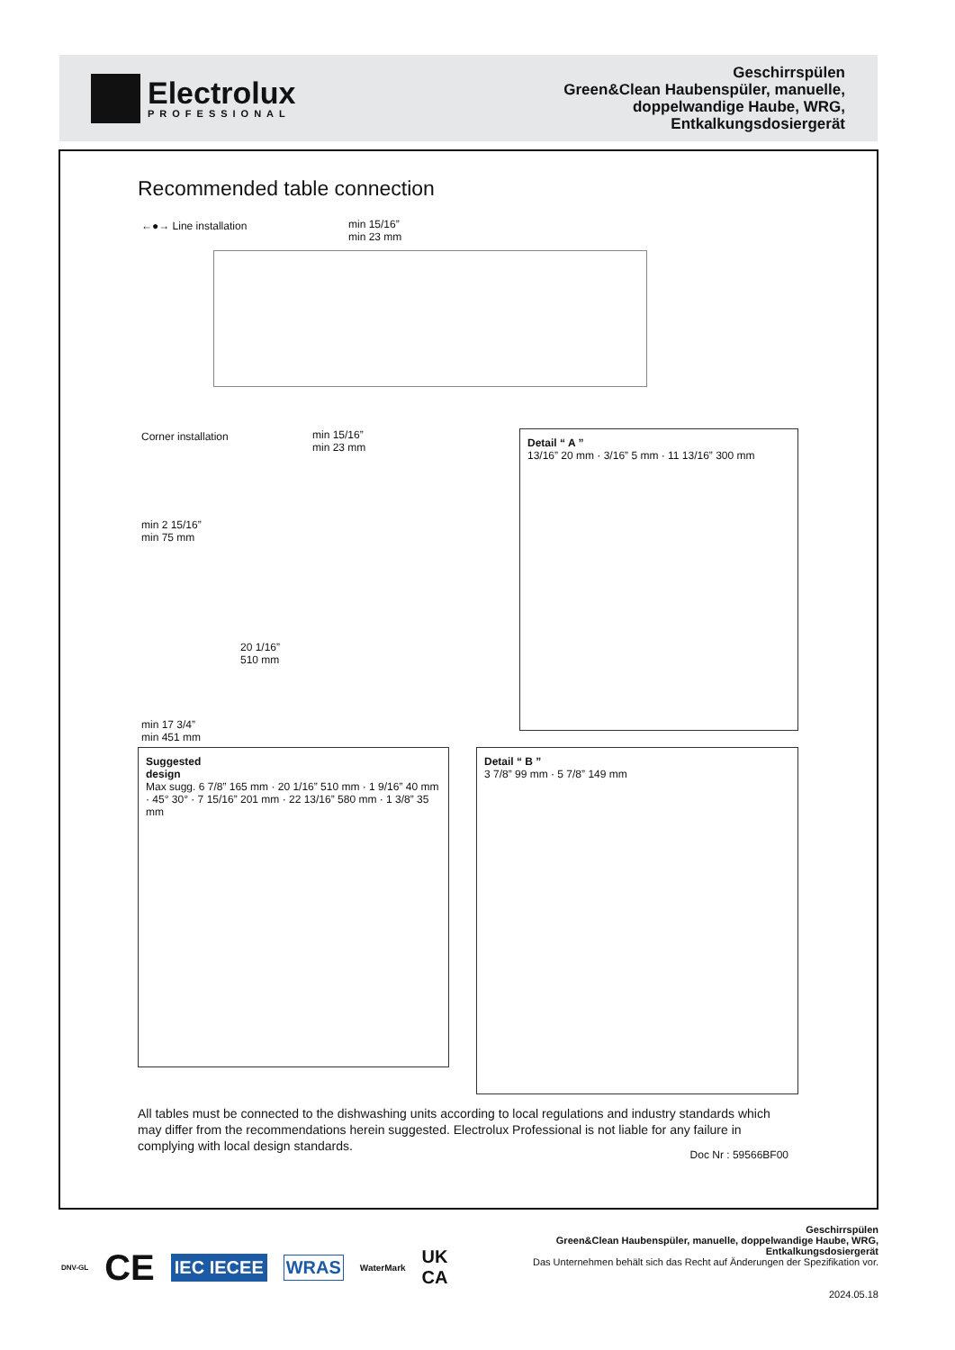Electrolux
PROFESSIONAL
Geschirrspülen
Green&Clean Haubenspüler, manuelle,
doppelwandige Haube, WRG,
Entkalkungsdosiergerät
Recommended table connection
←●→ Line installation
min 15/16”
min 23 mm
Corner installation
min 15/16”
min 23 mm
min 2 15/16”
min 75 mm
20 1/16”
510 mm
min 17 3/4”
min 451 mm
Detail “ A ”
13/16” 20 mm · 3/16” 5 mm · 11 13/16” 300 mm
Suggested
design
Max sugg. 6 7/8” 165 mm · 20 1/16” 510 mm · 1 9/16” 40 mm · 45° 30° · 7 15/16” 201 mm · 22 13/16” 580 mm · 1 3/8” 35 mm
Detail “ B ”
3 7/8” 99 mm · 5 7/8” 149 mm
All tables must be connected to the dishwashing units according to local regulations and industry standards which may differ from the recommendations herein suggested. Electrolux Professional is not liable for any failure in complying with local design standards.
Doc Nr : 59566BF00
DNV-GL CE IEC IECEE WRAS WaterMark UK
CA
Geschirrspülen
Green&Clean Haubenspüler, manuelle, doppelwandige Haube, WRG,
Entkalkungsdosiergerät
Das Unternehmen behält sich das Recht auf Änderungen der Spezifikation vor.
2024.05.18